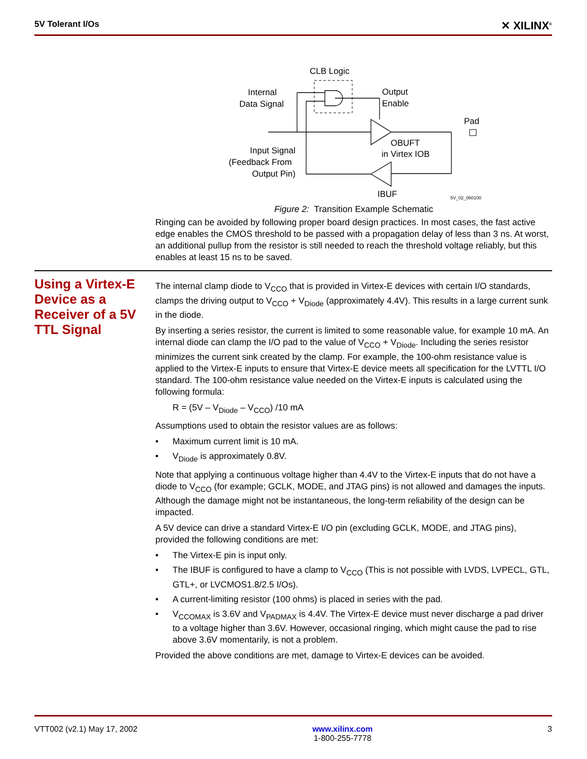5V Tolerant I/Os ✕ XILINX<sup>®</sup>
CLB Logic
Internal
Data Signal
Output
Enable
Pad
OBUFT
in Virtex IOB
Input Signal
(Feedback From
Output Pin)
IBUF
5V_02_060100
Figure 2: Transition Example Schematic
Ringing can be avoided by following proper board design practices. In most cases, the fast active edge enables the CMOS threshold to be passed with a propagation delay of less than 3 ns. At worst, an additional pullup from the resistor is still needed to reach the threshold voltage reliably, but this enables at least 15 ns to be saved.
Using a Virtex-E Device as a Receiver of a 5V TTL Signal
The internal clamp diode to V<sub>CCO</sub> that is provided in Virtex-E devices with certain I/O standards, clamps the driving output to V<sub>CCO</sub> + V<sub>Diode</sub> (approximately 4.4V). This results in a large current sunk in the diode.
By inserting a series resistor, the current is limited to some reasonable value, for example 10 mA. An internal diode can clamp the I/O pad to the value of V<sub>CCO</sub> + V<sub>Diode</sub>. Including the series resistor minimizes the current sink created by the clamp. For example, the 100-ohm resistance value is applied to the Virtex-E inputs to ensure that Virtex-E device meets all specification for the LVTTL I/O standard. The 100-ohm resistance value needed on the Virtex-E inputs is calculated using the following formula:
R = (5V – V<sub>Diode</sub> – V<sub>CCO</sub>) /10 mA
Assumptions used to obtain the resistor values are as follows:
• Maximum current limit is 10 mA.
• V<sub>Diode</sub> is approximately 0.8V.
Note that applying a continuous voltage higher than 4.4V to the Virtex-E inputs that do not have a diode to V<sub>CCO</sub> (for example; GCLK, MODE, and JTAG pins) is not allowed and damages the inputs. Although the damage might not be instantaneous, the long-term reliability of the design can be impacted.
A 5V device can drive a standard Virtex-E I/O pin (excluding GCLK, MODE, and JTAG pins), provided the following conditions are met:
• The Virtex-E pin is input only.
• The IBUF is configured to have a clamp to V<sub>CCO</sub> (This is not possible with LVDS, LVPECL, GTL, GTL+, or LVCMOS1.8/2.5 I/Os).
• A current-limiting resistor (100 ohms) is placed in series with the pad.
• V<sub>CCOMAX</sub> is 3.6V and V<sub>PADMAX</sub> is 4.4V. The Virtex-E device must never discharge a pad driver to a voltage higher than 3.6V. However, occasional ringing, which might cause the pad to rise above 3.6V momentarily, is not a problem.
Provided the above conditions are met, damage to Virtex-E devices can be avoided.
VTT002 (v2.1) May 17, 2002 www.xilinx.com
1-800-255-7778 3